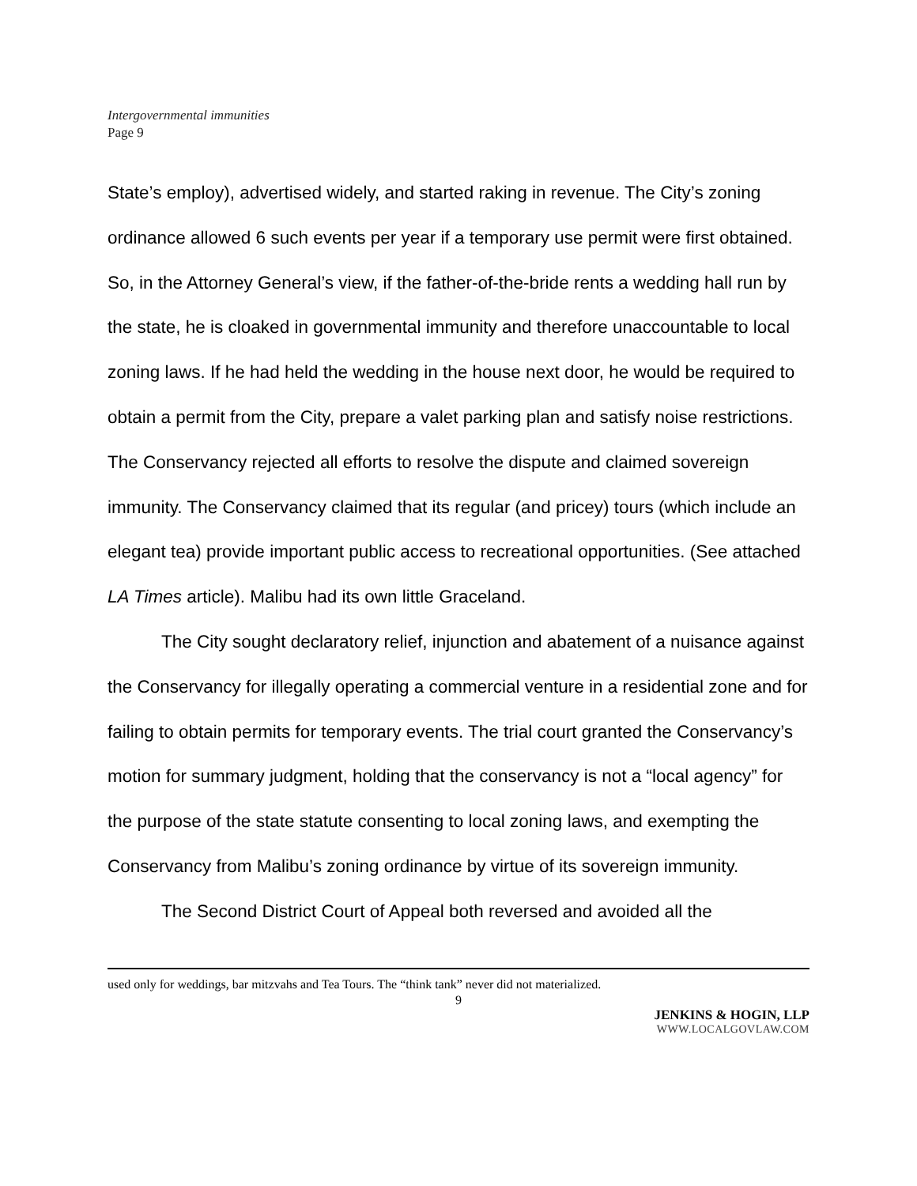Intergovernmental immunities
Page 9
State’s employ), advertised widely, and started raking in revenue. The City’s zoning ordinance allowed 6 such events per year if a temporary use permit were first obtained. So, in the Attorney General’s view, if the father-of-the-bride rents a wedding hall run by the state, he is cloaked in governmental immunity and therefore unaccountable to local zoning laws. If he had held the wedding in the house next door, he would be required to obtain a permit from the City, prepare a valet parking plan and satisfy noise restrictions. The Conservancy rejected all efforts to resolve the dispute and claimed sovereign immunity. The Conservancy claimed that its regular (and pricey) tours (which include an elegant tea) provide important public access to recreational opportunities. (See attached LA Times article). Malibu had its own little Graceland.
The City sought declaratory relief, injunction and abatement of a nuisance against the Conservancy for illegally operating a commercial venture in a residential zone and for failing to obtain permits for temporary events. The trial court granted the Conservancy’s motion for summary judgment, holding that the conservancy is not a “local agency” for the purpose of the state statute consenting to local zoning laws, and exempting the Conservancy from Malibu’s zoning ordinance by virtue of its sovereign immunity.
The Second District Court of Appeal both reversed and avoided all the
used only for weddings, bar mitzvahs and Tea Tours. The “think tank” never did not materialized.
9
JENKINS & HOGIN, LLP
WWW.LOCALGOVLAW.COM